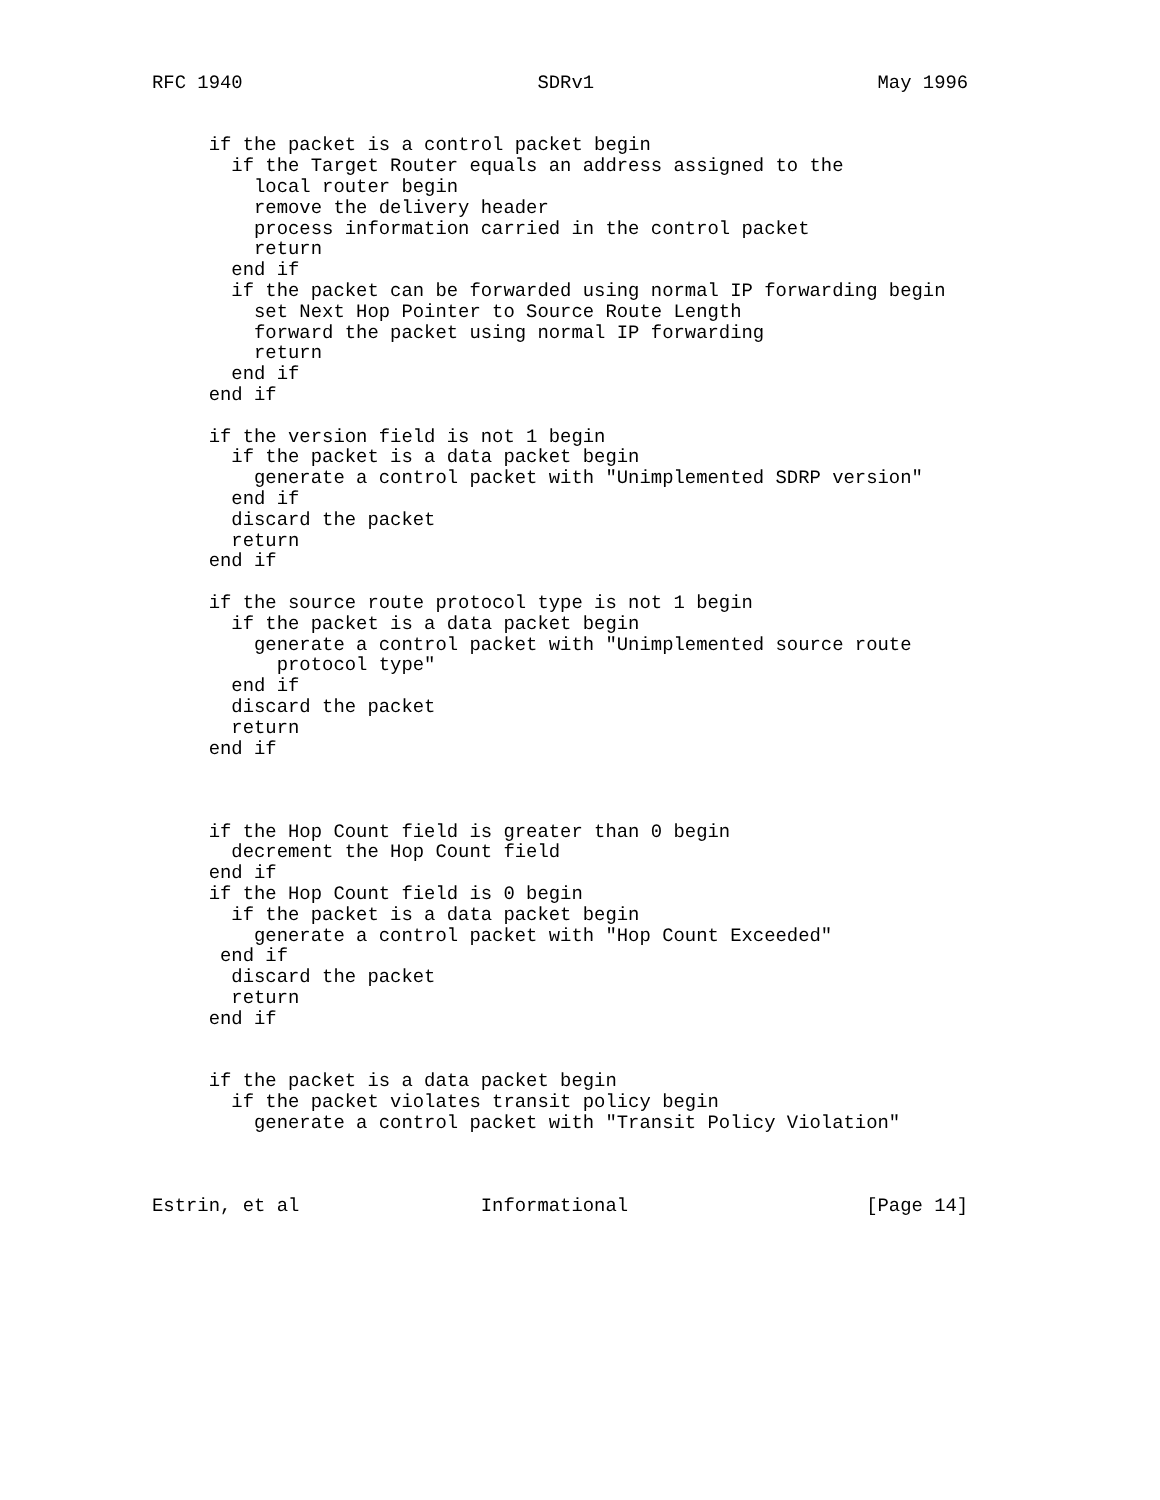RFC 1940                          SDRv1                         May 1996


     if the packet is a control packet begin
       if the Target Router equals an address assigned to the
         local router begin
         remove the delivery header
         process information carried in the control packet
         return
       end if
       if the packet can be forwarded using normal IP forwarding begin
         set Next Hop Pointer to Source Route Length
         forward the packet using normal IP forwarding
         return
       end if
     end if

     if the version field is not 1 begin
       if the packet is a data packet begin
         generate a control packet with "Unimplemented SDRP version"
       end if
       discard the packet
       return
     end if

     if the source route protocol type is not 1 begin
       if the packet is a data packet begin
         generate a control packet with "Unimplemented source route
           protocol type"
       end if
       discard the packet
       return
     end if



     if the Hop Count field is greater than 0 begin
       decrement the Hop Count field
     end if
     if the Hop Count field is 0 begin
       if the packet is a data packet begin
         generate a control packet with "Hop Count Exceeded"
      end if
       discard the packet
       return
     end if


     if the packet is a data packet begin
       if the packet violates transit policy begin
         generate a control packet with "Transit Policy Violation"



Estrin, et al                Informational                     [Page 14]